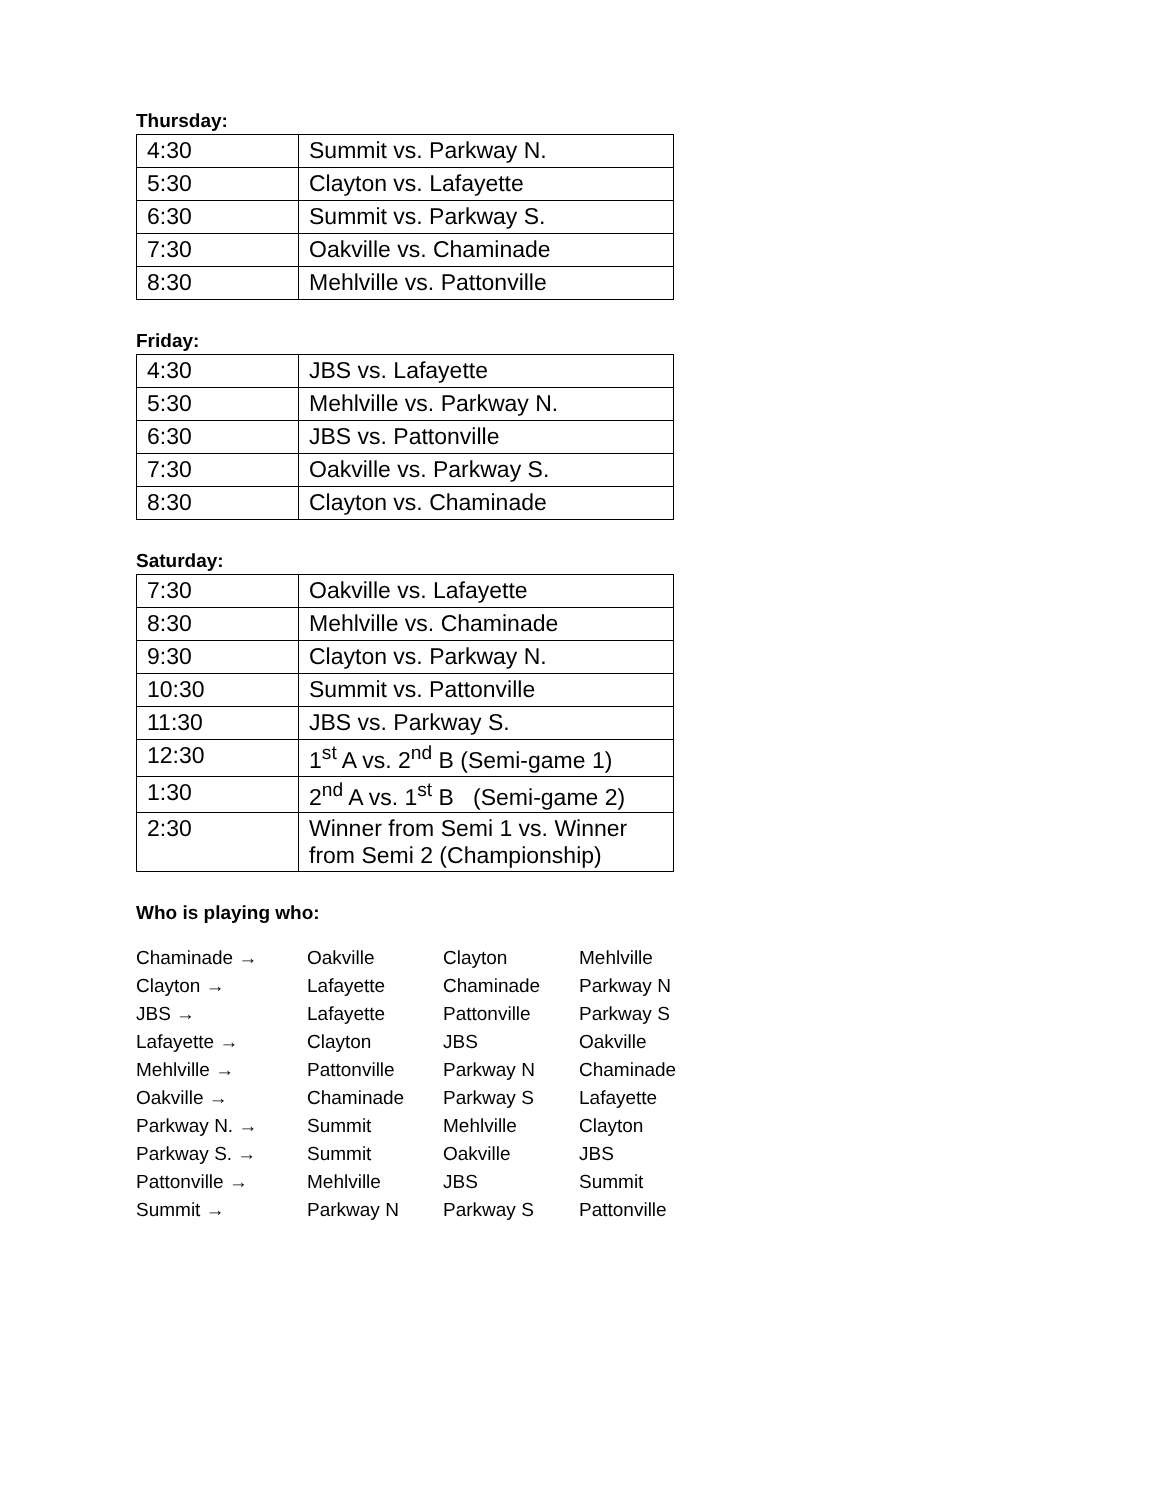Thursday:
| 4:30 | Summit vs. Parkway N. |
| 5:30 | Clayton vs. Lafayette |
| 6:30 | Summit vs. Parkway S. |
| 7:30 | Oakville vs. Chaminade |
| 8:30 | Mehlville vs. Pattonville |
Friday:
| 4:30 | JBS vs. Lafayette |
| 5:30 | Mehlville vs. Parkway N. |
| 6:30 | JBS vs. Pattonville |
| 7:30 | Oakville vs. Parkway S. |
| 8:30 | Clayton vs. Chaminade |
Saturday:
| 7:30 | Oakville vs. Lafayette |
| 8:30 | Mehlville vs. Chaminade |
| 9:30 | Clayton vs. Parkway N. |
| 10:30 | Summit vs. Pattonville |
| 11:30 | JBS vs. Parkway S. |
| 12:30 | 1<sup>st</sup> A vs. 2<sup>nd</sup> B (Semi-game 1) |
| 1:30 | 2<sup>nd</sup> A vs. 1<sup>st</sup> B (Semi-game 2) |
| 2:30 | Winner from Semi 1 vs. Winner from Semi 2 (Championship) |
Who is playing who:
| Chaminade → | Oakville | Clayton | Mehlville |
| Clayton → | Lafayette | Chaminade | Parkway N |
| JBS → | Lafayette | Pattonville | Parkway S |
| Lafayette → | Clayton | JBS | Oakville |
| Mehlville → | Pattonville | Parkway N | Chaminade |
| Oakville → | Chaminade | Parkway S | Lafayette |
| Parkway N. → | Summit | Mehlville | Clayton |
| Parkway S. → | Summit | Oakville | JBS |
| Pattonville → | Mehlville | JBS | Summit |
| Summit → | Parkway N | Parkway S | Pattonville |